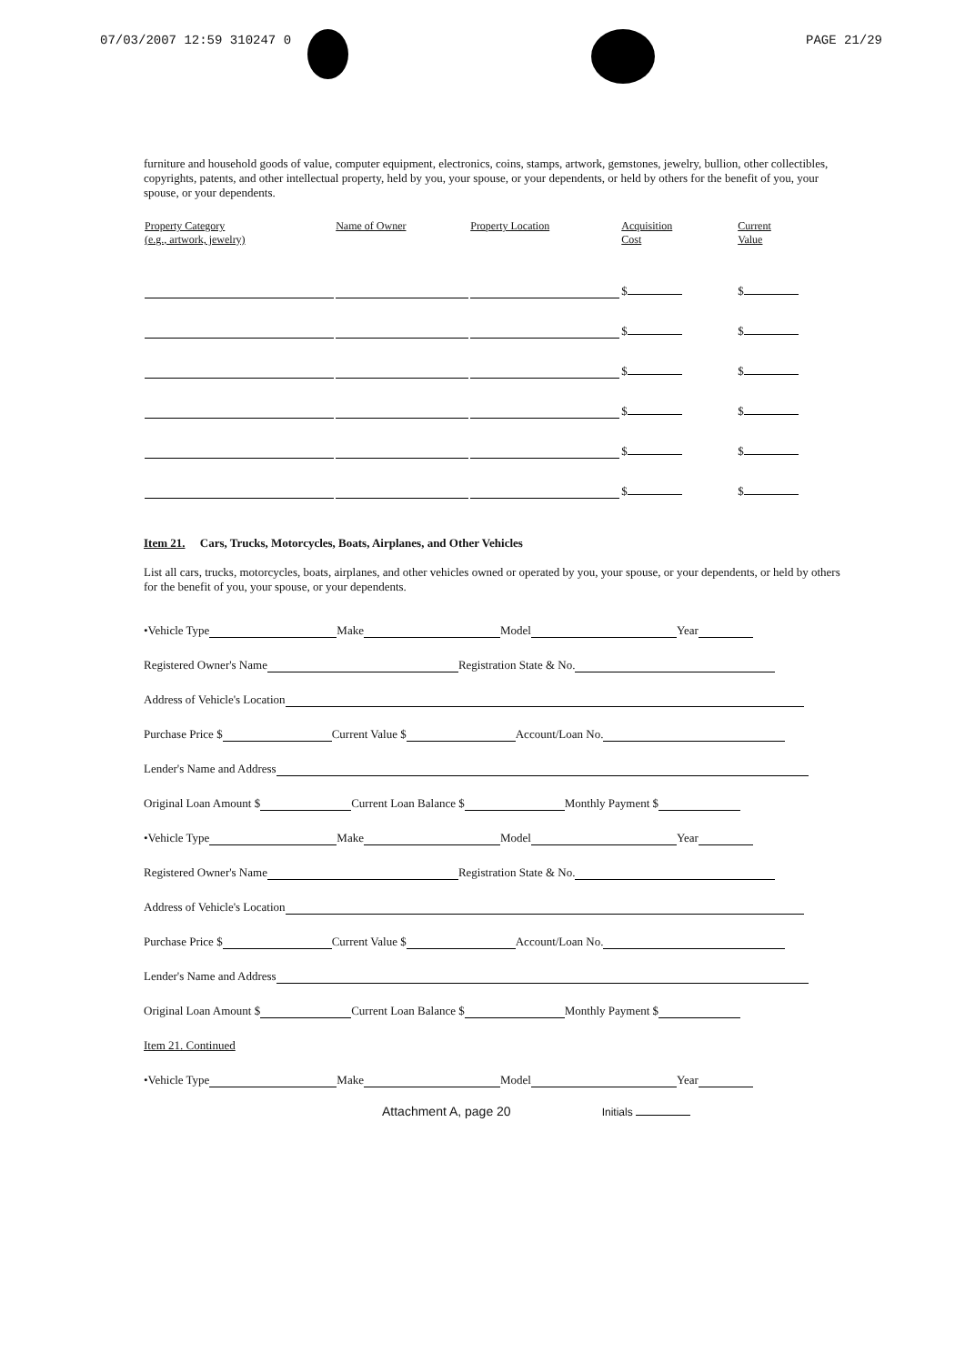07/03/2007 12:59 310247 0 PAGE 21/29
furniture and household goods of value, computer equipment, electronics, coins, stamps, artwork, gemstones, jewelry, bullion, other collectibles, copyrights, patents, and other intellectual property, held by you, your spouse, or your dependents, or held by others for the benefit of you, your spouse, or your dependents.
| Property Category (e.g., artwork, jewelry) | Name of Owner | Property Location | Acquisition Cost | Current Value |
| --- | --- | --- | --- | --- |
| | | | $ | $ |
| | | | $ | $ |
| | | | $ | $ |
| | | | $ | $ |
| | | | $ | $ |
| | | | $ | $ |
Item 21. Cars, Trucks, Motorcycles, Boats, Airplanes, and Other Vehicles
List all cars, trucks, motorcycles, boats, airplanes, and other vehicles owned or operated by you, your spouse, or your dependents, or held by others for the benefit of you, your spouse, or your dependents.
•Vehicle Type Make Model Year
Registered Owner's Name Registration State & No.
Address of Vehicle's Location
Purchase Price $ Current Value $ Account/Loan No.
Lender's Name and Address
Original Loan Amount $ Current Loan Balance $ Monthly Payment $
•Vehicle Type Make Model Year
Registered Owner's Name Registration State & No.
Address of Vehicle's Location
Purchase Price $ Current Value $ Account/Loan No.
Lender's Name and Address
Original Loan Amount $ Current Loan Balance $ Monthly Payment $
Item 21. Continued
•Vehicle Type Make Model Year
Attachment A, page 20 Initials